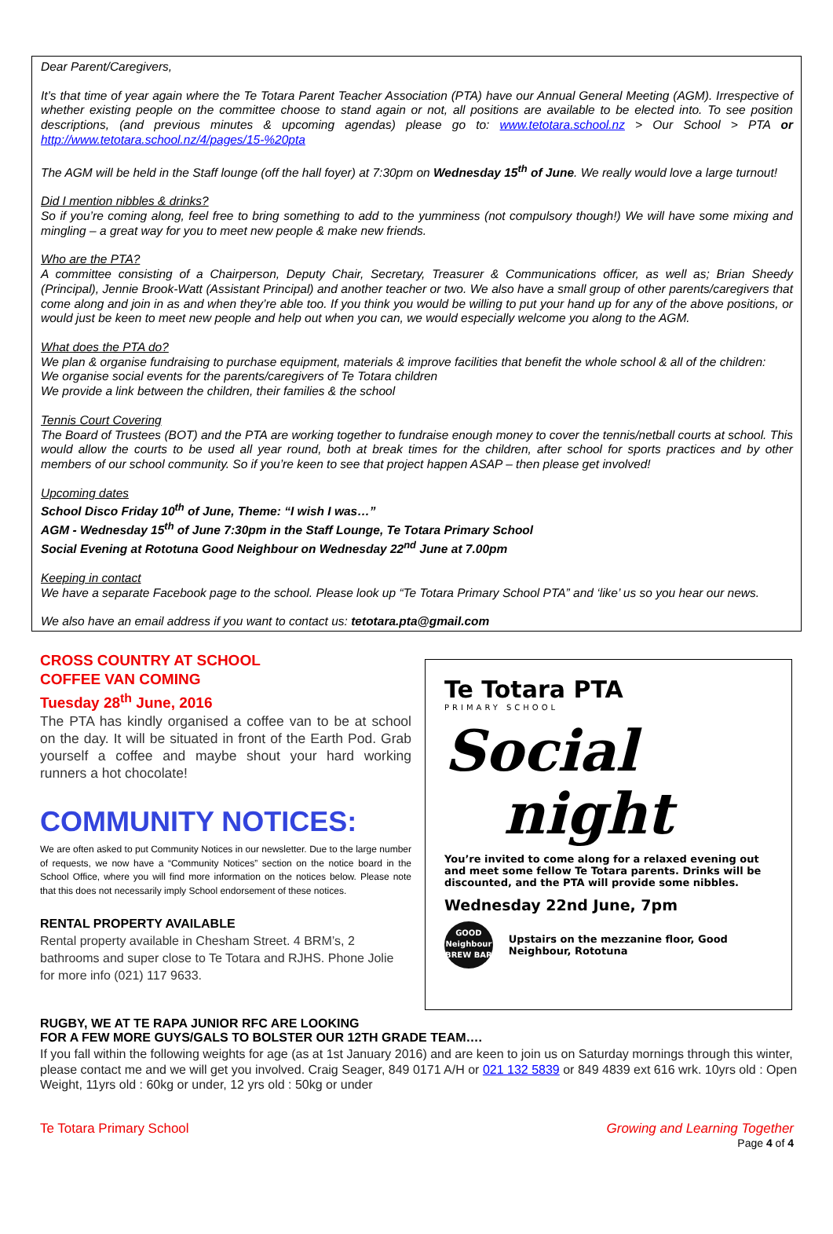Dear Parent/Caregivers,
It’s that time of year again where the Te Totara Parent Teacher Association (PTA) have our Annual General Meeting (AGM). Irrespective of whether existing people on the committee choose to stand again or not, all positions are available to be elected into. To see position descriptions, (and previous minutes & upcoming agendas) please go to: www.tetotara.school.nz > Our School > PTA or http://www.tetotara.school.nz/4/pages/15-%20pta
The AGM will be held in the Staff lounge (off the hall foyer) at 7:30pm on Wednesday 15<sup>th</sup> of June. We really would love a large turnout!
Did I mention nibbles & drinks?
So if you’re coming along, feel free to bring something to add to the yumminess (not compulsory though!) We will have some mixing and mingling – a great way for you to meet new people & make new friends.
Who are the PTA?
A committee consisting of a Chairperson, Deputy Chair, Secretary, Treasurer & Communications officer, as well as; Brian Sheedy (Principal), Jennie Brook-Watt (Assistant Principal) and another teacher or two. We also have a small group of other parents/caregivers that come along and join in as and when they’re able too. If you think you would be willing to put your hand up for any of the above positions, or would just be keen to meet new people and help out when you can, we would especially welcome you along to the AGM.
What does the PTA do?
We plan & organise fundraising to purchase equipment, materials & improve facilities that benefit the whole school & all of the children:
We organise social events for the parents/caregivers of Te Totara children
We provide a link between the children, their families & the school
Tennis Court Covering
The Board of Trustees (BOT) and the PTA are working together to fundraise enough money to cover the tennis/netball courts at school. This would allow the courts to be used all year round, both at break times for the children, after school for sports practices and by other members of our school community. So if you’re keen to see that project happen ASAP – then please get involved!
Upcoming dates
School Disco Friday 10<sup>th</sup> of June, Theme: “I wish I was…”
AGM - Wednesday 15<sup>th</sup> of June 7:30pm in the Staff Lounge, Te Totara Primary School
Social Evening at Rototuna Good Neighbour on Wednesday 22<sup>nd</sup> June at 7.00pm
Keeping in contact
We have a separate Facebook page to the school. Please look up “Te Totara Primary School PTA” and ‘like’ us so you hear our news.
We also have an email address if you want to contact us: tetotara.pta@gmail.com
CROSS COUNTRY AT SCHOOL
COFFEE VAN COMING
Tuesday 28<sup>th</sup> June, 2016
The PTA has kindly organised a coffee van to be at school on the day. It will be situated in front of the Earth Pod. Grab yourself a coffee and maybe shout your hard working runners a hot chocolate!
COMMUNITY NOTICES:
We are often asked to put Community Notices in our newsletter. Due to the large number of requests, we now have a “Community Notices” section on the notice board in the School Office, where you will find more information on the notices below. Please note that this does not necessarily imply School endorsement of these notices.
RENTAL PROPERTY AVAILABLE
Rental property available in Chesham Street. 4 BRM’s, 2 bathrooms and super close to Te Totara and RJHS. Phone Jolie for more info (021) 117 9633.
Te Totara PTA
PRIMARY SCHOOL
Social
night
You’re invited to come along for a relaxed evening out and meet some fellow Te Totara parents. Drinks will be discounted, and the PTA will provide some nibbles.
Wednesday 22nd June, 7pm
GOOD
Neighbour
BREW BAR
Upstairs on the mezzanine floor, Good Neighbour, Rototuna
RUGBY, WE AT TE RAPA JUNIOR RFC ARE LOOKING
FOR A FEW MORE GUYS/GALS TO BOLSTER OUR 12TH GRADE TEAM….
If you fall within the following weights for age (as at 1st January 2016) and are keen to join us on Saturday mornings through this winter, please contact me and we will get you involved. Craig Seager, 849 0171 A/H or 021 132 5839 or 849 4839 ext 616 wrk. 10yrs old : Open Weight, 11yrs old : 60kg or under, 12 yrs old : 50kg or under
Te Totara Primary School Growing and Learning Together
Page 4 of 4